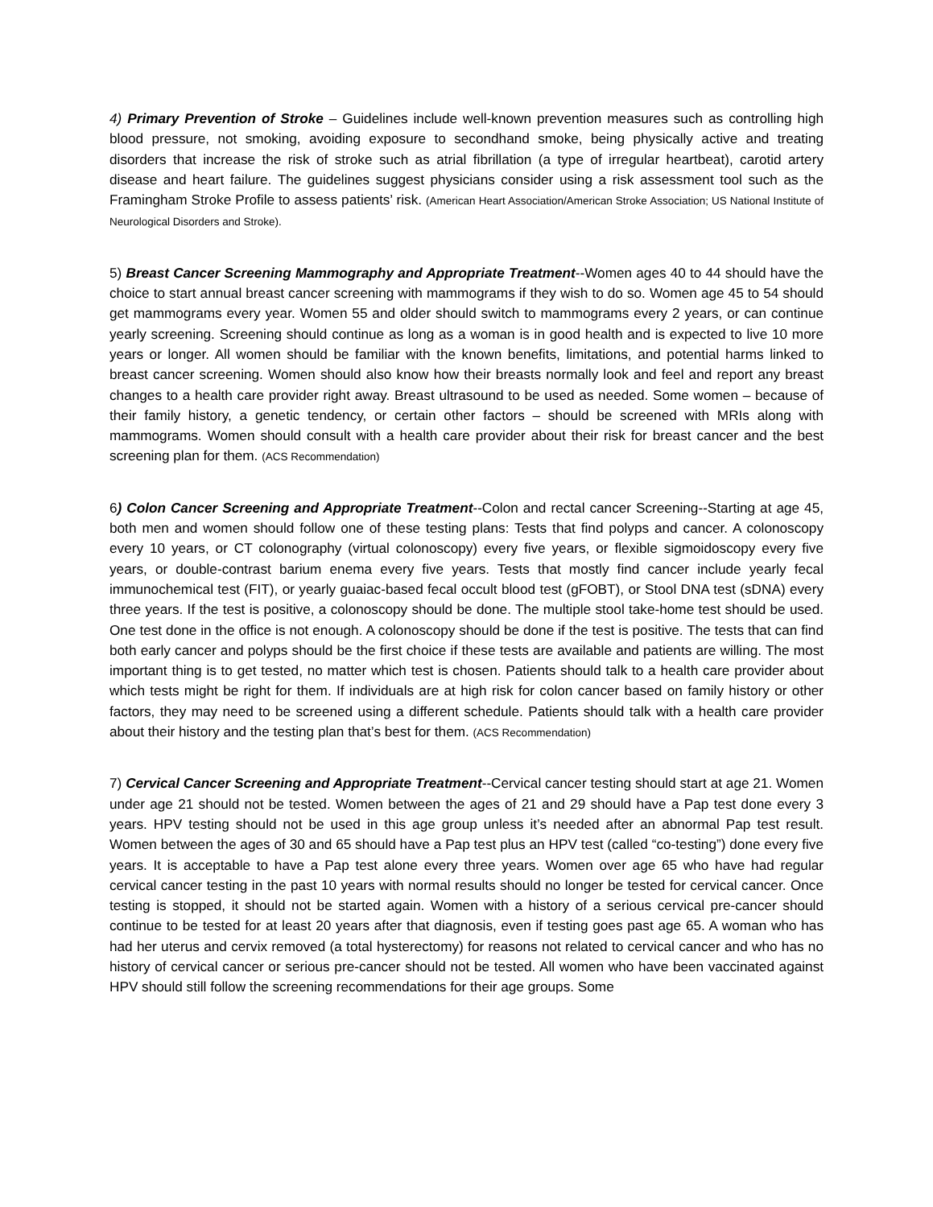4) Primary Prevention of Stroke – Guidelines include well-known prevention measures such as controlling high blood pressure, not smoking, avoiding exposure to secondhand smoke, being physically active and treating disorders that increase the risk of stroke such as atrial fibrillation (a type of irregular heartbeat), carotid artery disease and heart failure. The guidelines suggest physicians consider using a risk assessment tool such as the Framingham Stroke Profile to assess patients’ risk. (American Heart Association/American Stroke Association; US National Institute of Neurological Disorders and Stroke).
5) Breast Cancer Screening Mammography and Appropriate Treatment--Women ages 40 to 44 should have the choice to start annual breast cancer screening with mammograms if they wish to do so. Women age 45 to 54 should get mammograms every year. Women 55 and older should switch to mammograms every 2 years, or can continue yearly screening. Screening should continue as long as a woman is in good health and is expected to live 10 more years or longer. All women should be familiar with the known benefits, limitations, and potential harms linked to breast cancer screening. Women should also know how their breasts normally look and feel and report any breast changes to a health care provider right away. Breast ultrasound to be used as needed. Some women – because of their family history, a genetic tendency, or certain other factors – should be screened with MRIs along with mammograms. Women should consult with a health care provider about their risk for breast cancer and the best screening plan for them. (ACS Recommendation)
6) Colon Cancer Screening and Appropriate Treatment--Colon and rectal cancer Screening--Starting at age 45, both men and women should follow one of these testing plans: Tests that find polyps and cancer. A colonoscopy every 10 years, or CT colonography (virtual colonoscopy) every five years, or flexible sigmoidoscopy every five years, or double-contrast barium enema every five years. Tests that mostly find cancer include yearly fecal immunochemical test (FIT), or yearly guaiac-based fecal occult blood test (gFOBT), or Stool DNA test (sDNA) every three years. If the test is positive, a colonoscopy should be done. The multiple stool take-home test should be used. One test done in the office is not enough. A colonoscopy should be done if the test is positive. The tests that can find both early cancer and polyps should be the first choice if these tests are available and patients are willing. The most important thing is to get tested, no matter which test is chosen. Patients should talk to a health care provider about which tests might be right for them. If individuals are at high risk for colon cancer based on family history or other factors, they may need to be screened using a different schedule. Patients should talk with a health care provider about their history and the testing plan that’s best for them. (ACS Recommendation)
7) Cervical Cancer Screening and Appropriate Treatment--Cervical cancer testing should start at age 21. Women under age 21 should not be tested. Women between the ages of 21 and 29 should have a Pap test done every 3 years. HPV testing should not be used in this age group unless it’s needed after an abnormal Pap test result. Women between the ages of 30 and 65 should have a Pap test plus an HPV test (called “co-testing”) done every five years. It is acceptable to have a Pap test alone every three years. Women over age 65 who have had regular cervical cancer testing in the past 10 years with normal results should no longer be tested for cervical cancer. Once testing is stopped, it should not be started again. Women with a history of a serious cervical pre-cancer should continue to be tested for at least 20 years after that diagnosis, even if testing goes past age 65. A woman who has had her uterus and cervix removed (a total hysterectomy) for reasons not related to cervical cancer and who has no history of cervical cancer or serious pre-cancer should not be tested. All women who have been vaccinated against HPV should still follow the screening recommendations for their age groups. Some